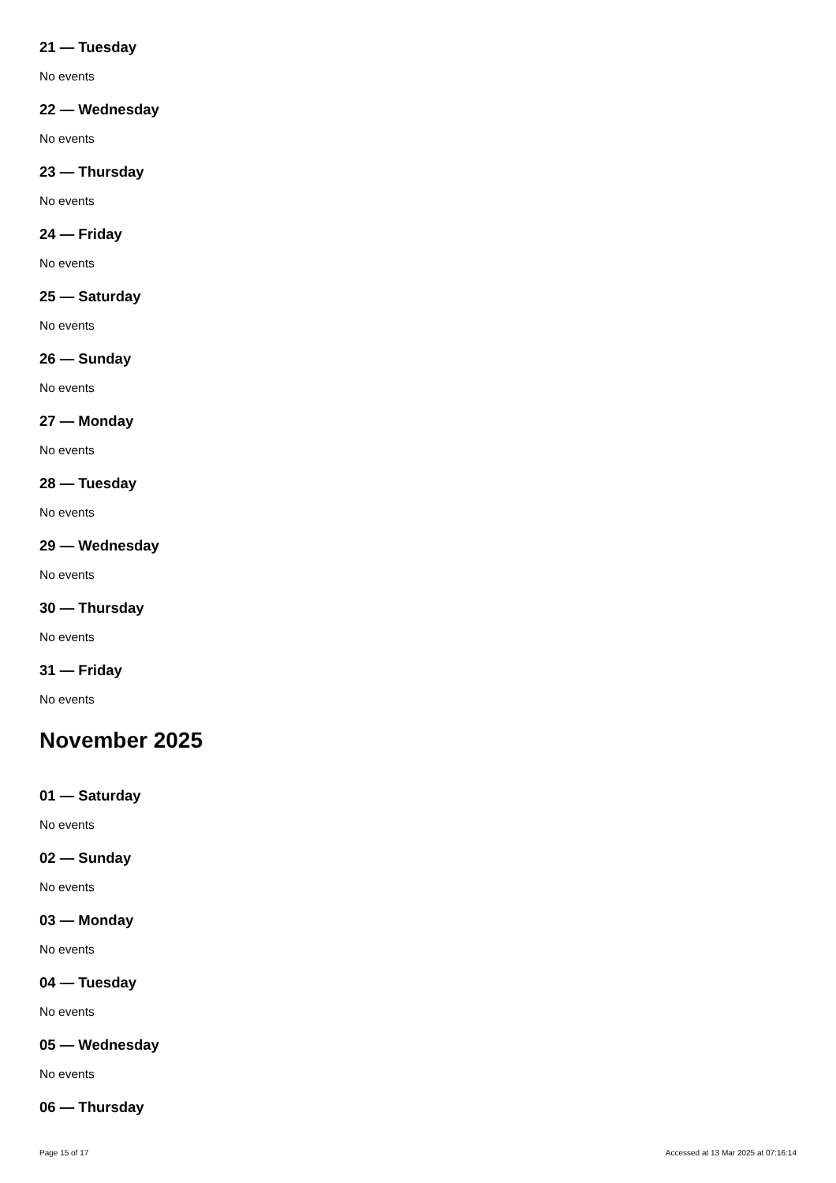21 — Tuesday
No events
22 — Wednesday
No events
23 — Thursday
No events
24 — Friday
No events
25 — Saturday
No events
26 — Sunday
No events
27 — Monday
No events
28 — Tuesday
No events
29 — Wednesday
No events
30 — Thursday
No events
31 — Friday
No events
November 2025
01 — Saturday
No events
02 — Sunday
No events
03 — Monday
No events
04 — Tuesday
No events
05 — Wednesday
No events
06 — Thursday
Page 15 of 17 Accessed at 13 Mar 2025 at 07:16:14